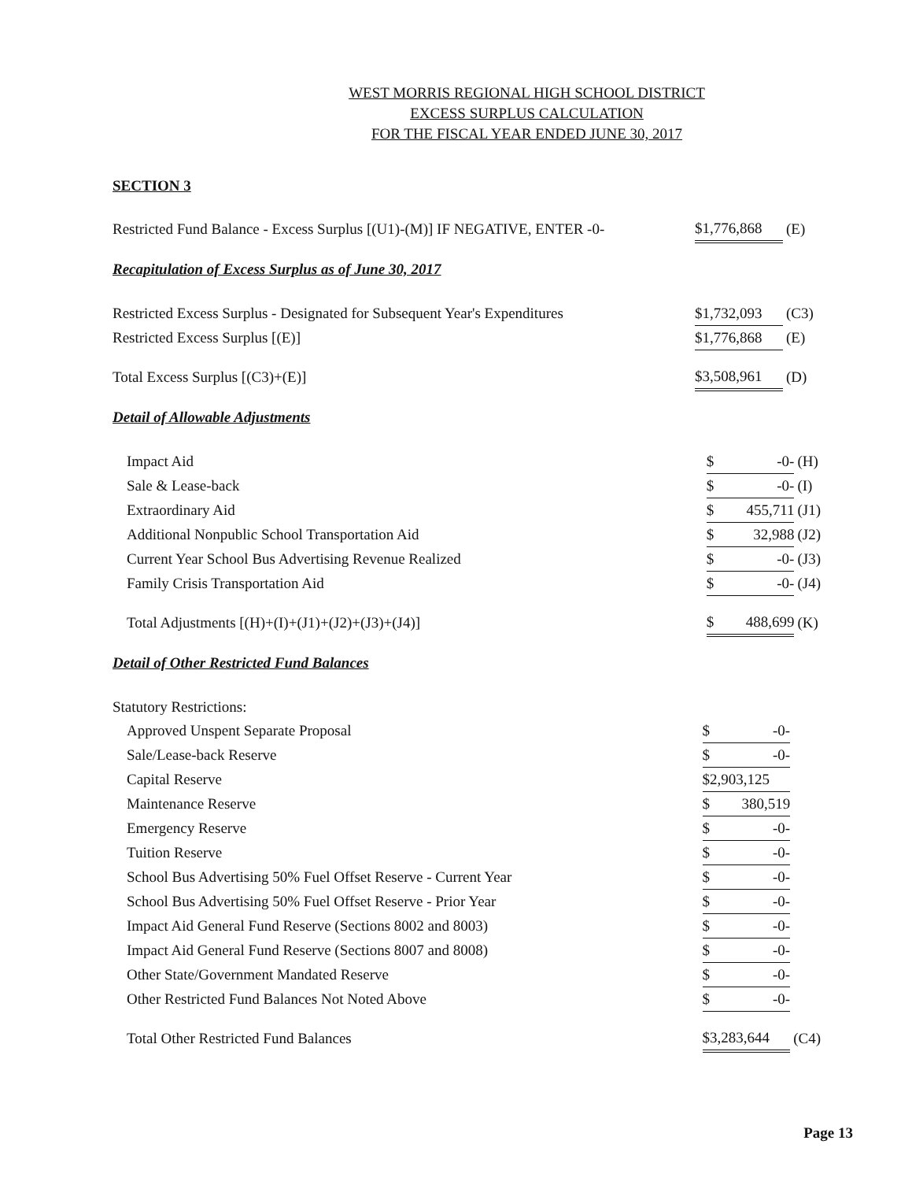WEST MORRIS REGIONAL HIGH SCHOOL DISTRICT
EXCESS SURPLUS CALCULATION
FOR THE FISCAL YEAR ENDED JUNE 30, 2017
SECTION 3
| Restricted Fund Balance - Excess Surplus [(U1)-(M)] IF NEGATIVE, ENTER -0- | $1,776,868 | (E) |
Recapitulation of Excess Surplus as of June 30, 2017
| Restricted Excess Surplus - Designated for Subsequent Year's Expenditures | $1,732,093 | (C3) |
| Restricted Excess Surplus [(E)] | $1,776,868 | (E) |
| Total Excess Surplus [(C3)+(E)] | $3,508,961 | (D) |
Detail of Allowable Adjustments
| Impact Aid | $ -0- | (H) |
| Sale & Lease-back | $ -0- | (I) |
| Extraordinary Aid | $ 455,711 | (J1) |
| Additional Nonpublic School Transportation Aid | $ 32,988 | (J2) |
| Current Year School Bus Advertising Revenue Realized | $ -0- | (J3) |
| Family Crisis Transportation Aid | $ -0- | (J4) |
| Total Adjustments [(H)+(I)+(J1)+(J2)+(J3)+(J4)] | $ 488,699 | (K) |
Detail of Other Restricted Fund Balances
| Statutory Restrictions: | | |
| Approved Unspent Separate Proposal | $ -0- | |
| Sale/Lease-back Reserve | $ -0- | |
| Capital Reserve | $2,903,125 | |
| Maintenance Reserve | $ 380,519 | |
| Emergency Reserve | $ -0- | |
| Tuition Reserve | $ -0- | |
| School Bus Advertising 50% Fuel Offset Reserve - Current Year | $ -0- | |
| School Bus Advertising 50% Fuel Offset Reserve - Prior Year | $ -0- | |
| Impact Aid General Fund Reserve (Sections 8002 and 8003) | $ -0- | |
| Impact Aid General Fund Reserve (Sections 8007 and 8008) | $ -0- | |
| Other State/Government Mandated Reserve | $ -0- | |
| Other Restricted Fund Balances Not Noted Above | $ -0- | |
| Total Other Restricted Fund Balances | $3,283,644 | (C4) |
Page 13